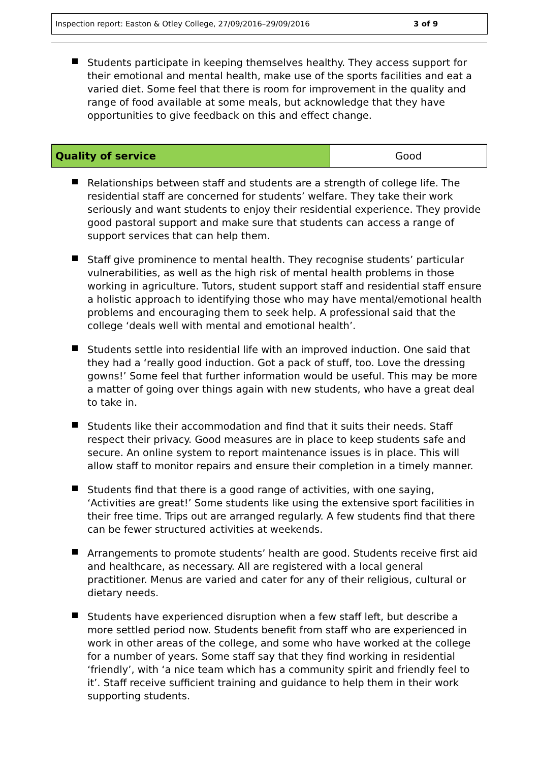Inspection report: Easton & Otley College, 27/09/2016–29/09/2016 3 of 9
Students participate in keeping themselves healthy. They access support for their emotional and mental health, make use of the sports facilities and eat a varied diet. Some feel that there is room for improvement in the quality and range of food available at some meals, but acknowledge that they have opportunities to give feedback on this and effect change.
| Quality of service | Good |
Relationships between staff and students are a strength of college life. The residential staff are concerned for students’ welfare. They take their work seriously and want students to enjoy their residential experience. They provide good pastoral support and make sure that students can access a range of support services that can help them.
Staff give prominence to mental health. They recognise students’ particular vulnerabilities, as well as the high risk of mental health problems in those working in agriculture. Tutors, student support staff and residential staff ensure a holistic approach to identifying those who may have mental/emotional health problems and encouraging them to seek help. A professional said that the college ‘deals well with mental and emotional health’.
Students settle into residential life with an improved induction. One said that they had a ‘really good induction. Got a pack of stuff, too. Love the dressing gowns!’ Some feel that further information would be useful. This may be more a matter of going over things again with new students, who have a great deal to take in.
Students like their accommodation and find that it suits their needs. Staff respect their privacy. Good measures are in place to keep students safe and secure. An online system to report maintenance issues is in place. This will allow staff to monitor repairs and ensure their completion in a timely manner.
Students find that there is a good range of activities, with one saying, ‘Activities are great!’ Some students like using the extensive sport facilities in their free time. Trips out are arranged regularly. A few students find that there can be fewer structured activities at weekends.
Arrangements to promote students’ health are good. Students receive first aid and healthcare, as necessary. All are registered with a local general practitioner. Menus are varied and cater for any of their religious, cultural or dietary needs.
Students have experienced disruption when a few staff left, but describe a more settled period now. Students benefit from staff who are experienced in work in other areas of the college, and some who have worked at the college for a number of years. Some staff say that they find working in residential ‘friendly’, with ‘a nice team which has a community spirit and friendly feel to it’. Staff receive sufficient training and guidance to help them in their work supporting students.